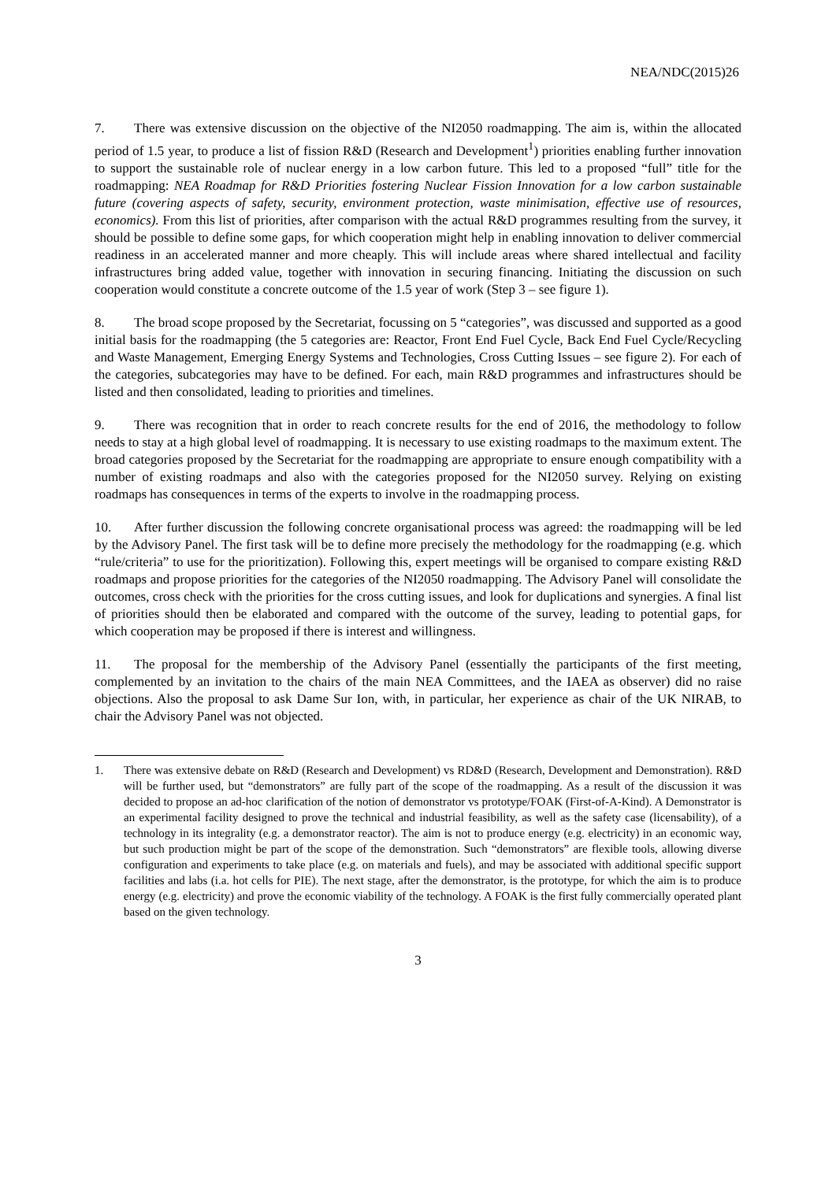NEA/NDC(2015)26
7. There was extensive discussion on the objective of the NI2050 roadmapping. The aim is, within the allocated period of 1.5 year, to produce a list of fission R&D (Research and Development<sup>1</sup>) priorities enabling further innovation to support the sustainable role of nuclear energy in a low carbon future. This led to a proposed “full” title for the roadmapping: NEA Roadmap for R&D Priorities fostering Nuclear Fission Innovation for a low carbon sustainable future (covering aspects of safety, security, environment protection, waste minimisation, effective use of resources, economics). From this list of priorities, after comparison with the actual R&D programmes resulting from the survey, it should be possible to define some gaps, for which cooperation might help in enabling innovation to deliver commercial readiness in an accelerated manner and more cheaply. This will include areas where shared intellectual and facility infrastructures bring added value, together with innovation in securing financing. Initiating the discussion on such cooperation would constitute a concrete outcome of the 1.5 year of work (Step 3 – see figure 1).
8. The broad scope proposed by the Secretariat, focussing on 5 “categories”, was discussed and supported as a good initial basis for the roadmapping (the 5 categories are: Reactor, Front End Fuel Cycle, Back End Fuel Cycle/Recycling and Waste Management, Emerging Energy Systems and Technologies, Cross Cutting Issues – see figure 2). For each of the categories, subcategories may have to be defined. For each, main R&D programmes and infrastructures should be listed and then consolidated, leading to priorities and timelines.
9. There was recognition that in order to reach concrete results for the end of 2016, the methodology to follow needs to stay at a high global level of roadmapping. It is necessary to use existing roadmaps to the maximum extent. The broad categories proposed by the Secretariat for the roadmapping are appropriate to ensure enough compatibility with a number of existing roadmaps and also with the categories proposed for the NI2050 survey. Relying on existing roadmaps has consequences in terms of the experts to involve in the roadmapping process.
10. After further discussion the following concrete organisational process was agreed: the roadmapping will be led by the Advisory Panel. The first task will be to define more precisely the methodology for the roadmapping (e.g. which “rule/criteria” to use for the prioritization). Following this, expert meetings will be organised to compare existing R&D roadmaps and propose priorities for the categories of the NI2050 roadmapping. The Advisory Panel will consolidate the outcomes, cross check with the priorities for the cross cutting issues, and look for duplications and synergies. A final list of priorities should then be elaborated and compared with the outcome of the survey, leading to potential gaps, for which cooperation may be proposed if there is interest and willingness.
11. The proposal for the membership of the Advisory Panel (essentially the participants of the first meeting, complemented by an invitation to the chairs of the main NEA Committees, and the IAEA as observer) did no raise objections. Also the proposal to ask Dame Sur Ion, with, in particular, her experience as chair of the UK NIRAB, to chair the Advisory Panel was not objected.
1. There was extensive debate on R&D (Research and Development) vs RD&D (Research, Development and Demonstration). R&D will be further used, but “demonstrators” are fully part of the scope of the roadmapping. As a result of the discussion it was decided to propose an ad-hoc clarification of the notion of demonstrator vs prototype/FOAK (First-of-A-Kind). A Demonstrator is an experimental facility designed to prove the technical and industrial feasibility, as well as the safety case (licensability), of a technology in its integrality (e.g. a demonstrator reactor). The aim is not to produce energy (e.g. electricity) in an economic way, but such production might be part of the scope of the demonstration. Such “demonstrators” are flexible tools, allowing diverse configuration and experiments to take place (e.g. on materials and fuels), and may be associated with additional specific support facilities and labs (i.a. hot cells for PIE). The next stage, after the demonstrator, is the prototype, for which the aim is to produce energy (e.g. electricity) and prove the economic viability of the technology. A FOAK is the first fully commercially operated plant based on the given technology.
3